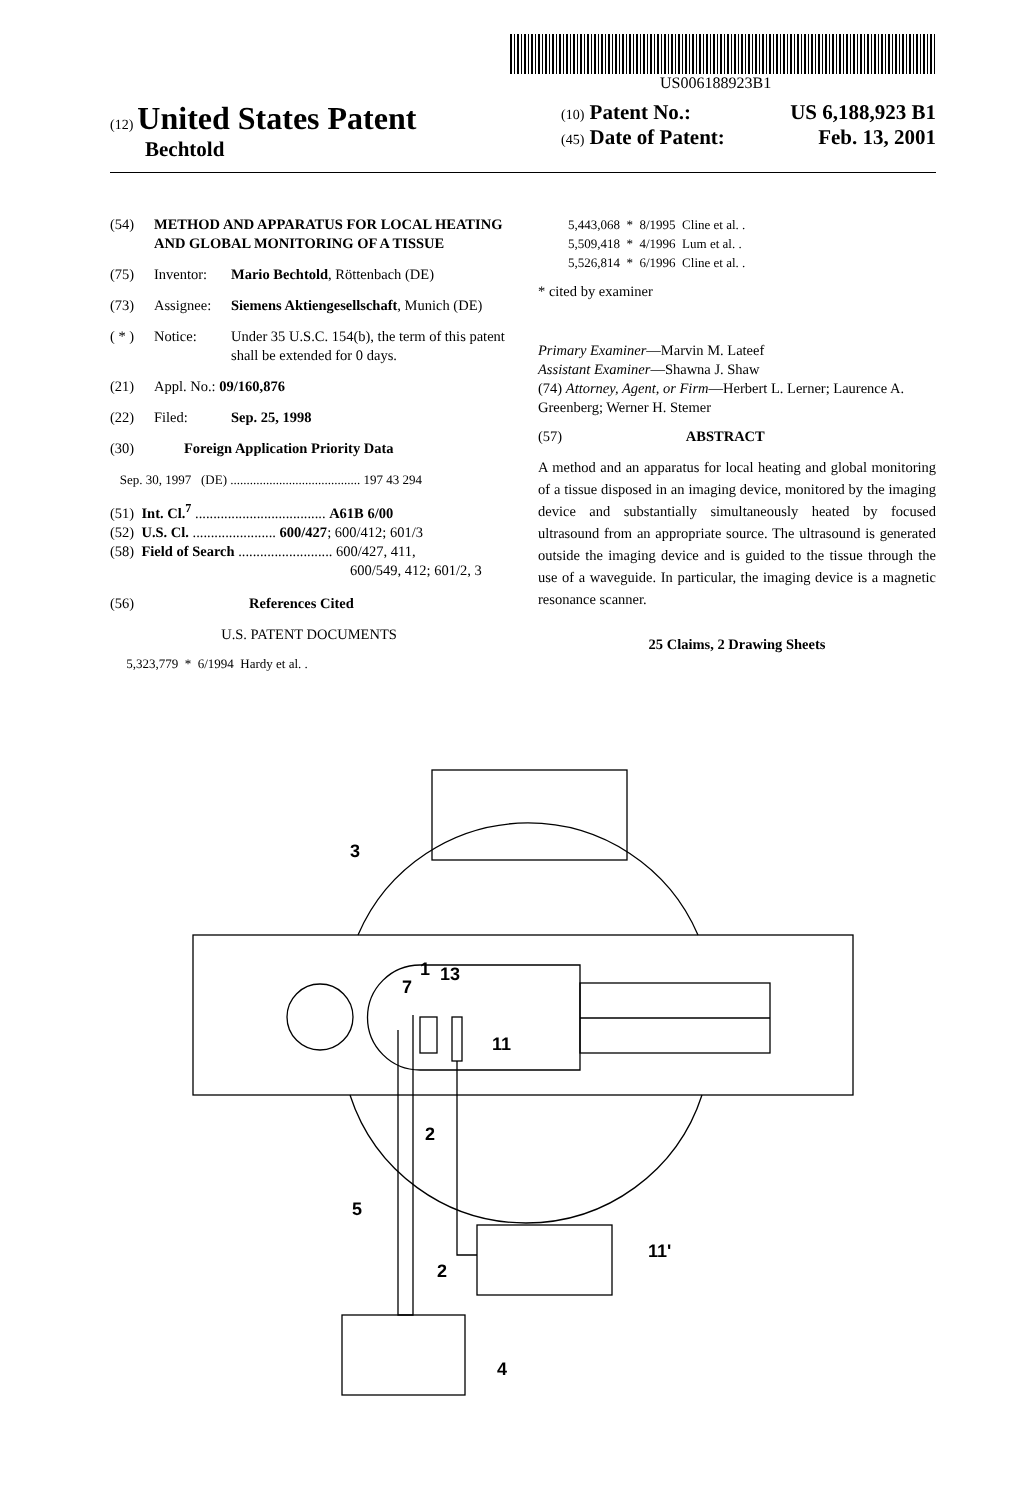US006188923B1
(12) United States Patent
Bechtold
(10) Patent No.: US 6,188,923 B1
(45) Date of Patent: Feb. 13, 2001
(54) METHOD AND APPARATUS FOR LOCAL HEATING AND GLOBAL MONITORING OF A TISSUE
(75) Inventor: Mario Bechtold, Röttenbach (DE)
(73) Assignee: Siemens Aktiengesellschaft, Munich (DE)
( * ) Notice: Under 35 U.S.C. 154(b), the term of this patent shall be extended for 0 days.
(21) Appl. No.: 09/160,876
(22) Filed: Sep. 25, 1998
(30) Foreign Application Priority Data
Sep. 30, 1997 (DE) ........................................ 197 43 294
(51) Int. Cl.<sup>7</sup> .................................... A61B 6/00
(52) U.S. Cl. ....................... 600/427; 600/412; 601/3
(58) Field of Search .......................... 600/427, 411,
600/549, 412; 601/2, 3
(56) References Cited
U.S. PATENT DOCUMENTS
5,323,779 * 6/1994 Hardy et al. .
5,443,068 * 8/1995 Cline et al. .
5,509,418 * 4/1996 Lum et al. .
5,526,814 * 6/1996 Cline et al. .
* cited by examiner
Primary Examiner—Marvin M. Lateef
Assistant Examiner—Shawna J. Shaw
(74) Attorney, Agent, or Firm—Herbert L. Lerner; Laurence A. Greenberg; Werner H. Stemer
(57) ABSTRACT
A method and an apparatus for local heating and global monitoring of a tissue disposed in an imaging device, monitored by the imaging device and substantially simultaneously heated by focused ultrasound from an appropriate source. The ultrasound is generated outside the imaging device and is guided to the tissue through the use of a waveguide. In particular, the imaging device is a magnetic resonance scanner.
25 Claims, 2 Drawing Sheets
3
7
1
13
11
2
5
2
11'
4